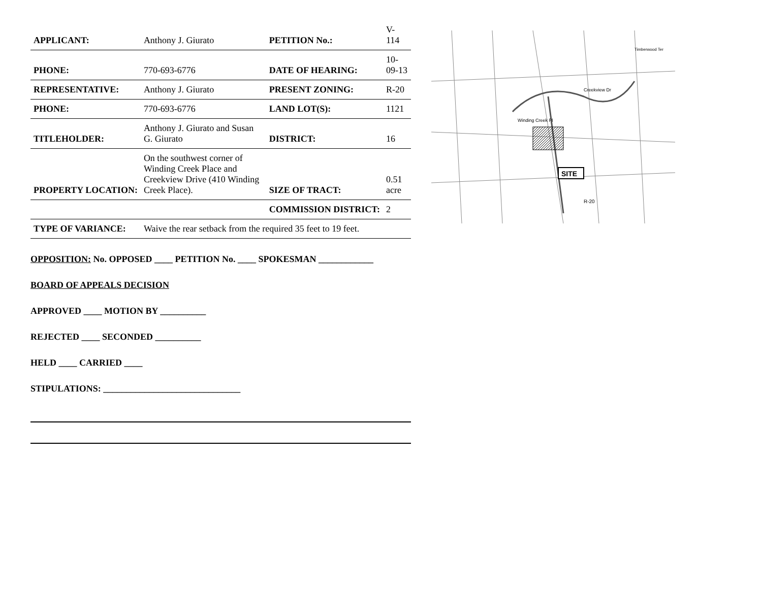| APPLICANT: | Anthony J. Giurato | PETITION No.: | V-114 |
| PHONE: | 770-693-6776 | DATE OF HEARING: | 10-09-13 |
| REPRESENTATIVE: | Anthony J. Giurato | PRESENT ZONING: | R-20 |
| PHONE: | 770-693-6776 | LAND LOT(S): | 1121 |
| TITLEHOLDER: | Anthony J. Giurato and Susan G. Giurato | DISTRICT: | 16 |
| PROPERTY LOCATION: | On the southwest corner of Winding Creek Place and Creekview Drive (410 Winding Creek Place). | SIZE OF TRACT: | 0.51 acre |
| | | COMMISSION DISTRICT: | 2 |
| TYPE OF VARIANCE: | Waive the rear setback from the required 35 feet to 19 feet. | | |
OPPOSITION: No. OPPOSED ____ PETITION No. ____ SPOKESMAN ____________
BOARD OF APPEALS DECISION
APPROVED ____ MOTION BY __________
REJECTED ____ SECONDED __________
HELD ____ CARRIED ____
STIPULATIONS: ______________________________
SITE
Creekview Dr
Winding Creek Pl
R-20
Timberwood Ter